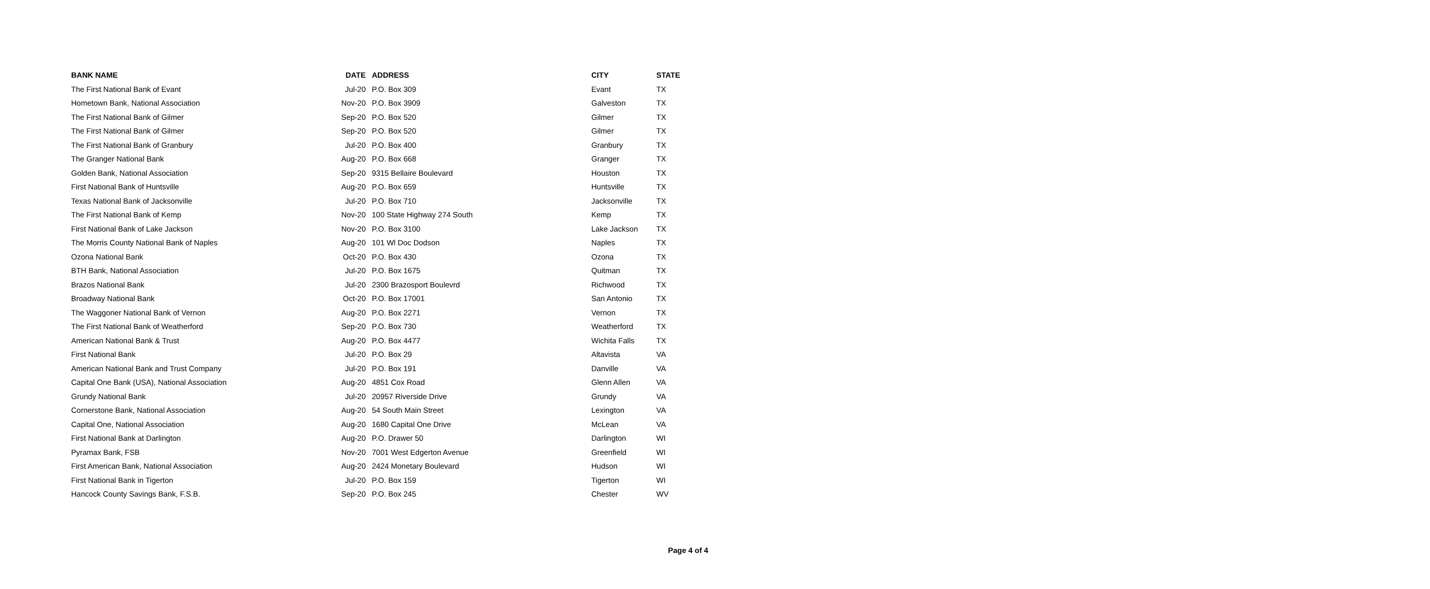| BANK NAME | DATE | ADDRESS | CITY | STATE |
| --- | --- | --- | --- | --- |
| The First National Bank of Evant | Jul-20 | P.O. Box 309 | Evant | TX |
| Hometown Bank, National Association | Nov-20 | P.O. Box 3909 | Galveston | TX |
| The First National Bank of Gilmer | Sep-20 | P.O. Box 520 | Gilmer | TX |
| The First National Bank of Gilmer | Sep-20 | P.O. Box 520 | Gilmer | TX |
| The First National Bank of Granbury | Jul-20 | P.O. Box 400 | Granbury | TX |
| The Granger National Bank | Aug-20 | P.O. Box 668 | Granger | TX |
| Golden Bank, National Association | Sep-20 | 9315 Bellaire Boulevard | Houston | TX |
| First National Bank of Huntsville | Aug-20 | P.O. Box 659 | Huntsville | TX |
| Texas National Bank of Jacksonville | Jul-20 | P.O. Box 710 | Jacksonville | TX |
| The First National Bank of Kemp | Nov-20 | 100 State Highway 274 South | Kemp | TX |
| First National Bank of Lake Jackson | Nov-20 | P.O. Box 3100 | Lake Jackson | TX |
| The Morris County National Bank of Naples | Aug-20 | 101 Wl Doc Dodson | Naples | TX |
| Ozona National Bank | Oct-20 | P.O. Box 430 | Ozona | TX |
| BTH Bank, National Association | Jul-20 | P.O. Box 1675 | Quitman | TX |
| Brazos National Bank | Jul-20 | 2300 Brazosport Boulevrd | Richwood | TX |
| Broadway National Bank | Oct-20 | P.O. Box 17001 | San Antonio | TX |
| The Waggoner National Bank of Vernon | Aug-20 | P.O. Box 2271 | Vernon | TX |
| The First National Bank of Weatherford | Sep-20 | P.O. Box 730 | Weatherford | TX |
| American National Bank & Trust | Aug-20 | P.O. Box 4477 | Wichita Falls | TX |
| First National Bank | Jul-20 | P.O. Box 29 | Altavista | VA |
| American National Bank and Trust Company | Jul-20 | P.O. Box 191 | Danville | VA |
| Capital One Bank (USA), National Association | Aug-20 | 4851 Cox Road | Glenn Allen | VA |
| Grundy National Bank | Jul-20 | 20957 Riverside Drive | Grundy | VA |
| Cornerstone Bank, National Association | Aug-20 | 54 South Main Street | Lexington | VA |
| Capital One, National Association | Aug-20 | 1680 Capital One Drive | McLean | VA |
| First National Bank at Darlington | Aug-20 | P.O. Drawer 50 | Darlington | WI |
| Pyramax Bank, FSB | Nov-20 | 7001 West Edgerton Avenue | Greenfield | WI |
| First American Bank, National Association | Aug-20 | 2424 Monetary Boulevard | Hudson | WI |
| First National Bank in Tigerton | Jul-20 | P.O. Box 159 | Tigerton | WI |
| Hancock County Savings Bank, F.S.B. | Sep-20 | P.O. Box 245 | Chester | WV |
Page 4 of 4